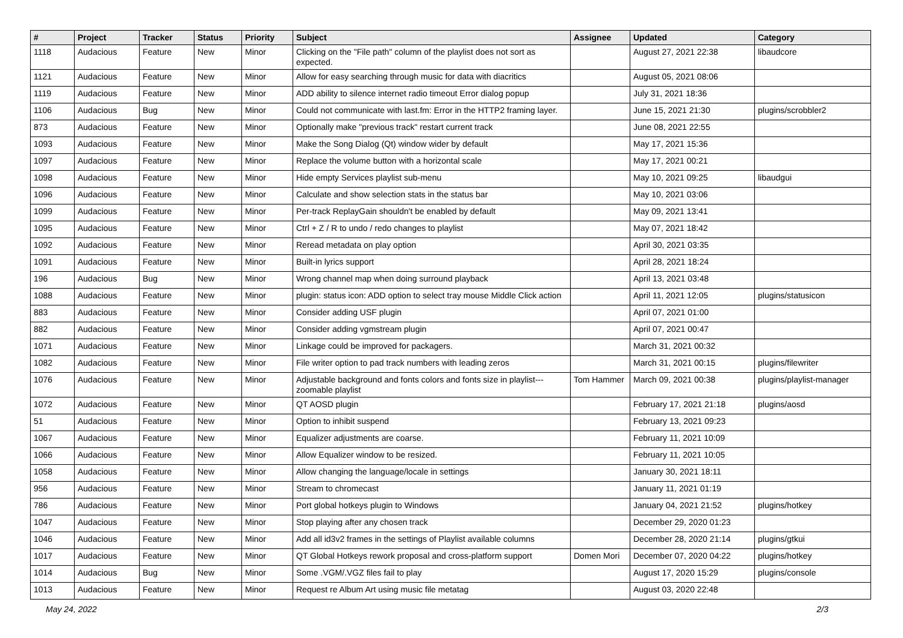| # | Project | Tracker | Status | Priority | Subject | Assignee | Updated | Category |
| --- | --- | --- | --- | --- | --- | --- | --- | --- |
| 1118 | Audacious | Feature | New | Minor | Clicking on the "File path" column of the playlist does not sort as expected. | | August 27, 2021 22:38 | libaudcore |
| 1121 | Audacious | Feature | New | Minor | Allow for easy searching through music for data with diacritics | | August 05, 2021 08:06 | |
| 1119 | Audacious | Feature | New | Minor | ADD ability to silence internet radio timeout Error dialog popup | | July 31, 2021 18:36 | |
| 1106 | Audacious | Bug | New | Minor | Could not communicate with last.fm: Error in the HTTP2 framing layer. | | June 15, 2021 21:30 | plugins/scrobbler2 |
| 873 | Audacious | Feature | New | Minor | Optionally make "previous track" restart current track | | June 08, 2021 22:55 | |
| 1093 | Audacious | Feature | New | Minor | Make the Song Dialog (Qt) window wider by default | | May 17, 2021 15:36 | |
| 1097 | Audacious | Feature | New | Minor | Replace the volume button with a horizontal scale | | May 17, 2021 00:21 | |
| 1098 | Audacious | Feature | New | Minor | Hide empty Services playlist sub-menu | | May 10, 2021 09:25 | libaudgui |
| 1096 | Audacious | Feature | New | Minor | Calculate and show selection stats in the status bar | | May 10, 2021 03:06 | |
| 1099 | Audacious | Feature | New | Minor | Per-track ReplayGain shouldn't be enabled by default | | May 09, 2021 13:41 | |
| 1095 | Audacious | Feature | New | Minor | Ctrl + Z / R to undo / redo changes to playlist | | May 07, 2021 18:42 | |
| 1092 | Audacious | Feature | New | Minor | Reread metadata on play option | | April 30, 2021 03:35 | |
| 1091 | Audacious | Feature | New | Minor | Built-in lyrics support | | April 28, 2021 18:24 | |
| 196 | Audacious | Bug | New | Minor | Wrong channel map when doing surround playback | | April 13, 2021 03:48 | |
| 1088 | Audacious | Feature | New | Minor | plugin: status icon: ADD option to select tray mouse Middle Click action | | April 11, 2021 12:05 | plugins/statusicon |
| 883 | Audacious | Feature | New | Minor | Consider adding USF plugin | | April 07, 2021 01:00 | |
| 882 | Audacious | Feature | New | Minor | Consider adding vgmstream plugin | | April 07, 2021 00:47 | |
| 1071 | Audacious | Feature | New | Minor | Linkage could be improved for packagers. | | March 31, 2021 00:32 | |
| 1082 | Audacious | Feature | New | Minor | File writer option to pad track numbers with leading zeros | | March 31, 2021 00:15 | plugins/filewriter |
| 1076 | Audacious | Feature | New | Minor | Adjustable background and fonts colors and fonts size in playlist---zoomable playlist | Tom Hammer | March 09, 2021 00:38 | plugins/playlist-manager |
| 1072 | Audacious | Feature | New | Minor | QT AOSD plugin | | February 17, 2021 21:18 | plugins/aosd |
| 51 | Audacious | Feature | New | Minor | Option to inhibit suspend | | February 13, 2021 09:23 | |
| 1067 | Audacious | Feature | New | Minor | Equalizer adjustments are coarse. | | February 11, 2021 10:09 | |
| 1066 | Audacious | Feature | New | Minor | Allow Equalizer window to be resized. | | February 11, 2021 10:05 | |
| 1058 | Audacious | Feature | New | Minor | Allow changing the language/locale in settings | | January 30, 2021 18:11 | |
| 956 | Audacious | Feature | New | Minor | Stream to chromecast | | January 11, 2021 01:19 | |
| 786 | Audacious | Feature | New | Minor | Port global hotkeys plugin to Windows | | January 04, 2021 21:52 | plugins/hotkey |
| 1047 | Audacious | Feature | New | Minor | Stop playing after any chosen track | | December 29, 2020 01:23 | |
| 1046 | Audacious | Feature | New | Minor | Add all id3v2 frames in the settings of Playlist available columns | | December 28, 2020 21:14 | plugins/gtkui |
| 1017 | Audacious | Feature | New | Minor | QT Global Hotkeys rework proposal and cross-platform support | Domen Mori | December 07, 2020 04:22 | plugins/hotkey |
| 1014 | Audacious | Bug | New | Minor | Some .VGM/.VGZ files fail to play | | August 17, 2020 15:29 | plugins/console |
| 1013 | Audacious | Feature | New | Minor | Request re Album Art using music file metatag | | August 03, 2020 22:48 | |
May 24, 2022 2/3